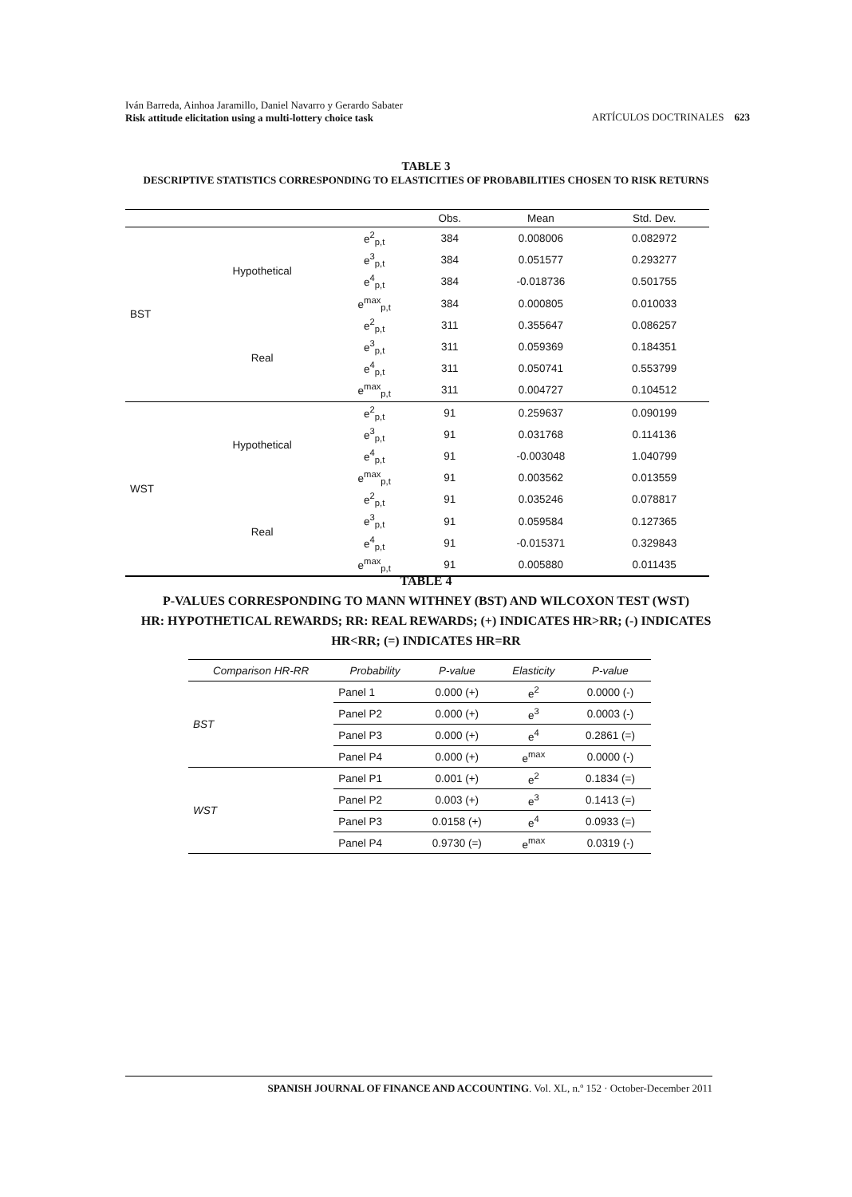Iván Barreda, Ainhoa Jaramillo, Daniel Navarro y Gerardo Sabater
Risk attitude elicitation using a multi-lottery choice task
ARTÍCULOS DOCTRINALES 623
TABLE 3
DESCRIPTIVE STATISTICS CORRESPONDING TO ELASTICITIES OF PROBABILITIES CHOSEN TO RISK RETURNS
| | | | Obs. | Mean | Std. Dev. |
| --- | --- | --- | --- | --- | --- |
| BST | Hypothetical | e<sup>2</sup><sub>p,t</sub> | 384 | 0.008006 | 0.082972 |
| | | e<sup>3</sup><sub>p,t</sub> | 384 | 0.051577 | 0.293277 |
| | | e<sup>4</sup><sub>p,t</sub> | 384 | -0.018736 | 0.501755 |
| | | e<sup>max</sup><sub>p,t</sub> | 384 | 0.000805 | 0.010033 |
| | Real | e<sup>2</sup><sub>p,t</sub> | 311 | 0.355647 | 0.086257 |
| | | e<sup>3</sup><sub>p,t</sub> | 311 | 0.059369 | 0.184351 |
| | | e<sup>4</sup><sub>p,t</sub> | 311 | 0.050741 | 0.553799 |
| | | e<sup>max</sup><sub>p,t</sub> | 311 | 0.004727 | 0.104512 |
| WST | Hypothetical | e<sup>2</sup><sub>p,t</sub> | 91 | 0.259637 | 0.090199 |
| | | e<sup>3</sup><sub>p,t</sub> | 91 | 0.031768 | 0.114136 |
| | | e<sup>4</sup><sub>p,t</sub> | 91 | -0.003048 | 1.040799 |
| | | e<sup>max</sup><sub>p,t</sub> | 91 | 0.003562 | 0.013559 |
| | Real | e<sup>2</sup><sub>p,t</sub> | 91 | 0.035246 | 0.078817 |
| | | e<sup>3</sup><sub>p,t</sub> | 91 | 0.059584 | 0.127365 |
| | | e<sup>4</sup><sub>p,t</sub> | 91 | -0.015371 | 0.329843 |
| | | e<sup>max</sup><sub>p,t</sub> | 91 | 0.005880 | 0.011435 |
TABLE 4
P-VALUES CORRESPONDING TO MANN WITHNEY (BST) AND WILCOXON TEST (WST)
HR: HYPOTHETICAL REWARDS; RR: REAL REWARDS; (+) INDICATES HR>RR; (-) INDICATES
HR<RR; (=) INDICATES HR=RR
| Comparison HR-RR | Probability | P-value | Elasticity | P-value |
| --- | --- | --- | --- | --- |
| BST | Panel 1 | 0.000 (+) | e<sup>2</sup> | 0.0000 (-) |
| | Panel P2 | 0.000 (+) | e<sup>3</sup> | 0.0003 (-) |
| | Panel P3 | 0.000 (+) | e<sup>4</sup> | 0.2861 (=) |
| | Panel P4 | 0.000 (+) | e<sup>max</sup> | 0.0000 (-) |
| WST | Panel P1 | 0.001 (+) | e<sup>2</sup> | 0.1834 (=) |
| | Panel P2 | 0.003 (+) | e<sup>3</sup> | 0.1413 (=) |
| | Panel P3 | 0.0158 (+) | e<sup>4</sup> | 0.0933 (=) |
| | Panel P4 | 0.9730 (=) | e<sup>max</sup> | 0.0319 (-) |
SPANISH JOURNAL OF FINANCE AND ACCOUNTING. Vol. XL, n.º 152 · October-December 2011